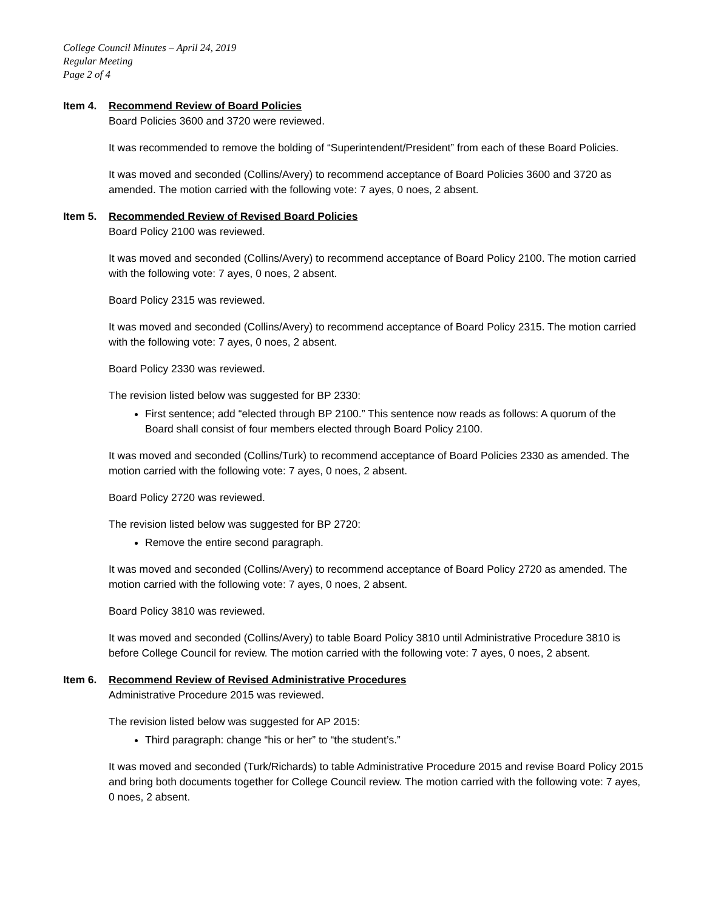College Council Minutes – April 24, 2019
Regular Meeting
Page 2 of 4
Item 4. Recommend Review of Board Policies
Board Policies 3600 and 3720 were reviewed.
It was recommended to remove the bolding of “Superintendent/President” from each of these Board Policies.
It was moved and seconded (Collins/Avery) to recommend acceptance of Board Policies 3600 and 3720 as amended. The motion carried with the following vote: 7 ayes, 0 noes, 2 absent.
Item 5. Recommended Review of Revised Board Policies
Board Policy 2100 was reviewed.
It was moved and seconded (Collins/Avery) to recommend acceptance of Board Policy 2100. The motion carried with the following vote: 7 ayes, 0 noes, 2 absent.
Board Policy 2315 was reviewed.
It was moved and seconded (Collins/Avery) to recommend acceptance of Board Policy 2315. The motion carried with the following vote: 7 ayes, 0 noes, 2 absent.
Board Policy 2330 was reviewed.
The revision listed below was suggested for BP 2330:
First sentence; add “elected through BP 2100.” This sentence now reads as follows: A quorum of the Board shall consist of four members elected through Board Policy 2100.
It was moved and seconded (Collins/Turk) to recommend acceptance of Board Policies 2330 as amended. The motion carried with the following vote: 7 ayes, 0 noes, 2 absent.
Board Policy 2720 was reviewed.
The revision listed below was suggested for BP 2720:
Remove the entire second paragraph.
It was moved and seconded (Collins/Avery) to recommend acceptance of Board Policy 2720 as amended. The motion carried with the following vote: 7 ayes, 0 noes, 2 absent.
Board Policy 3810 was reviewed.
It was moved and seconded (Collins/Avery) to table Board Policy 3810 until Administrative Procedure 3810 is before College Council for review. The motion carried with the following vote: 7 ayes, 0 noes, 2 absent.
Item 6. Recommend Review of Revised Administrative Procedures
Administrative Procedure 2015 was reviewed.
The revision listed below was suggested for AP 2015:
Third paragraph: change “his or her” to “the student’s.”
It was moved and seconded (Turk/Richards) to table Administrative Procedure 2015 and revise Board Policy 2015 and bring both documents together for College Council review. The motion carried with the following vote: 7 ayes, 0 noes, 2 absent.